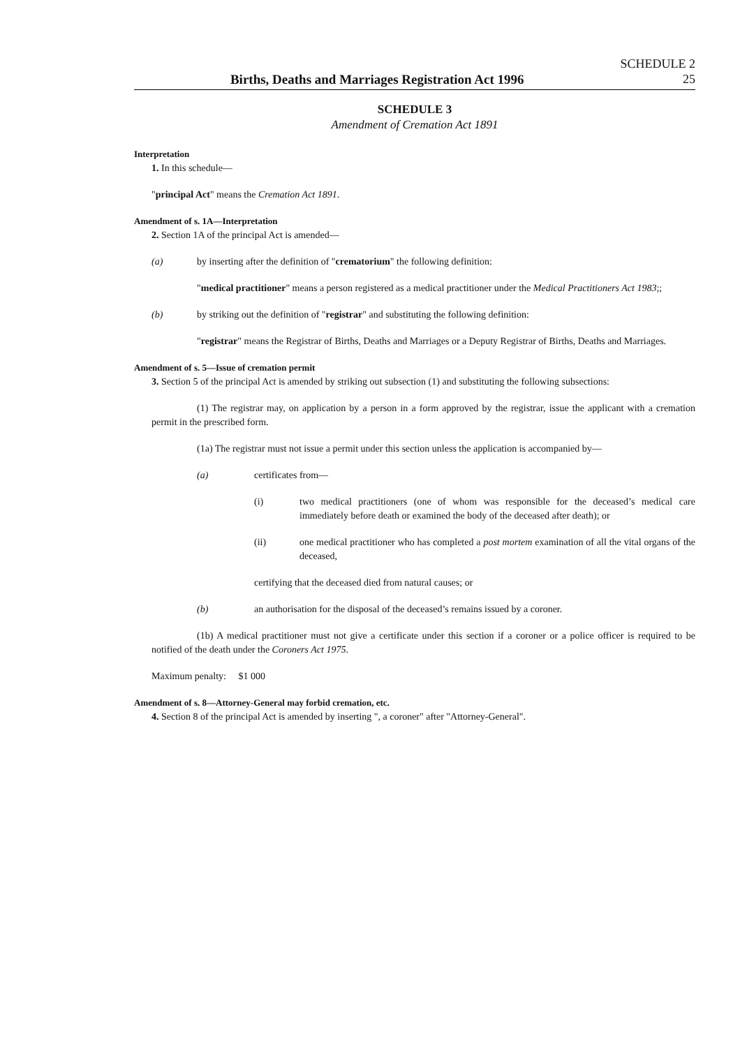Births, Deaths and Marriages Registration Act 1996
SCHEDULE 2
25
SCHEDULE 3
Amendment of Cremation Act 1891
Interpretation
1. In this schedule—
"principal Act" means the Cremation Act 1891.
Amendment of s. 1A—Interpretation
2. Section 1A of the principal Act is amended—
(a) by inserting after the definition of "crematorium" the following definition:
"medical practitioner" means a person registered as a medical practitioner under the Medical Practitioners Act 1983;;
(b) by striking out the definition of "registrar" and substituting the following definition:
"registrar" means the Registrar of Births, Deaths and Marriages or a Deputy Registrar of Births, Deaths and Marriages.
Amendment of s. 5—Issue of cremation permit
3. Section 5 of the principal Act is amended by striking out subsection (1) and substituting the following subsections:
(1) The registrar may, on application by a person in a form approved by the registrar, issue the applicant with a cremation permit in the prescribed form.
(1a) The registrar must not issue a permit under this section unless the application is accompanied by—
(a) certificates from—
(i) two medical practitioners (one of whom was responsible for the deceased’s medical care immediately before death or examined the body of the deceased after death); or
(ii) one medical practitioner who has completed a post mortem examination of all the vital organs of the deceased,
certifying that the deceased died from natural causes; or
(b) an authorisation for the disposal of the deceased’s remains issued by a coroner.
(1b) A medical practitioner must not give a certificate under this section if a coroner or a police officer is required to be notified of the death under the Coroners Act 1975.
Maximum penalty: $1 000
Amendment of s. 8—Attorney-General may forbid cremation, etc.
4. Section 8 of the principal Act is amended by inserting ", a coroner" after "Attorney-General".